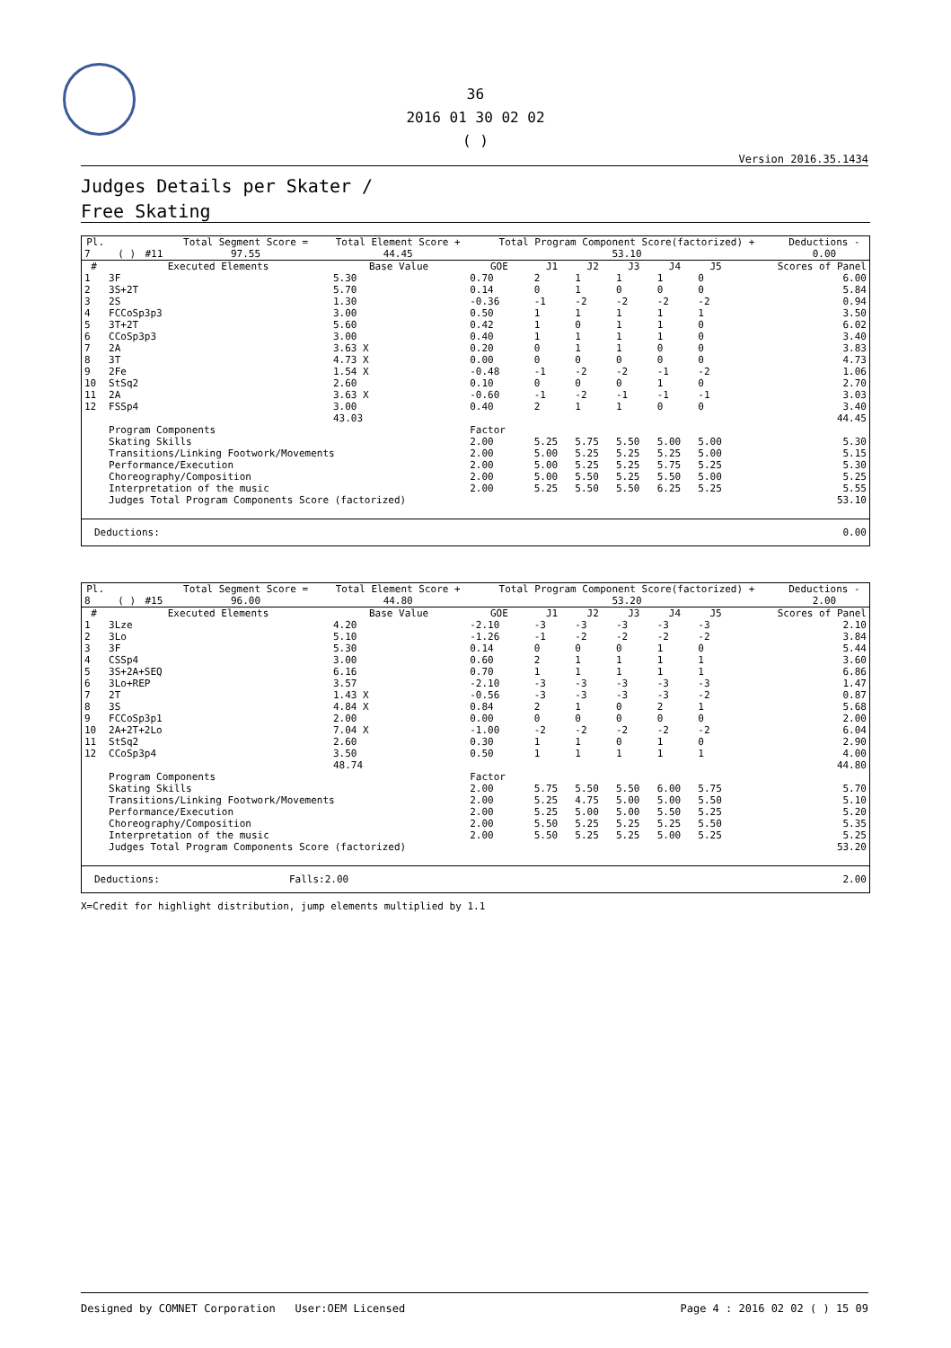36
2016 01 30 02 02
( )
Version 2016.35.1434
Judges Details per Skater /
Free Skating
| Pl. | | | | Total Segment Score = | Total Element Score + | Total Program Component Score(factorized) + | Deductions - |
| --- | --- | --- | --- | --- | --- | --- | --- |
| 7 | | ( ) | #11 | 97.55 | 44.45 | 53.10 | 0.00 |
| # | Executed Elements | Base Value | GOE | J1 | J2 | J3 | J4 | J5 | Scores of Panel |
| --- | --- | --- | --- | --- | --- | --- | --- | --- | --- |
| 1 | 3F | 5.30 | 0.70 | 2 | 1 | 1 | 1 | 0 | 6.00 |
| 2 | 3S+2T | 5.70 | 0.14 | 0 | 1 | 0 | 0 | 0 | 5.84 |
| 3 | 2S | 1.30 | -0.36 | -1 | -2 | -2 | -2 | -2 | 0.94 |
| 4 | FCCoSp3p3 | 3.00 | 0.50 | 1 | 1 | 1 | 1 | 1 | 3.50 |
| 5 | 3T+2T | 5.60 | 0.42 | 1 | 0 | 1 | 1 | 0 | 6.02 |
| 6 | CCoSp3p3 | 3.00 | 0.40 | 1 | 1 | 1 | 1 | 0 | 3.40 |
| 7 | 2A | 3.63 X | 0.20 | 0 | 1 | 1 | 0 | 0 | 3.83 |
| 8 | 3T | 4.73 X | 0.00 | 0 | 0 | 0 | 0 | 0 | 4.73 |
| 9 | 2Fe | 1.54 X | -0.48 | -1 | -2 | -2 | -1 | -2 | 1.06 |
| 10 | StSq2 | 2.60 | 0.10 | 0 | 0 | 0 | 1 | 0 | 2.70 |
| 11 | 2A | 3.63 X | -0.60 | -1 | -2 | -1 | -1 | -1 | 3.03 |
| 12 | FSSp4 | 3.00 | 0.40 | 2 | 1 | 1 | 0 | 0 | 3.40 |
| | | 43.03 | | | | | | | 44.45 |
| | Program Components | | Factor | | | | | | |
| | Skating Skills | | 2.00 | 5.25 | 5.75 | 5.50 | 5.00 | 5.00 | 5.30 |
| | Transitions/Linking Footwork/Movements | | 2.00 | 5.00 | 5.25 | 5.25 | 5.25 | 5.00 | 5.15 |
| | Performance/Execution | | 2.00 | 5.00 | 5.25 | 5.25 | 5.75 | 5.25 | 5.30 |
| | Choreography/Composition | | 2.00 | 5.00 | 5.50 | 5.25 | 5.50 | 5.00 | 5.25 |
| | Interpretation of the music | | 2.00 | 5.25 | 5.50 | 5.50 | 6.25 | 5.25 | 5.55 |
| | Judges Total Program Components Score (factorized) | | | | | | | | 53.10 |
| Deductions: | 0.00 |
| Pl. | | | | Total Segment Score = | Total Element Score + | Total Program Component Score(factorized) + | Deductions - |
| --- | --- | --- | --- | --- | --- | --- | --- |
| 8 | | ( ) | #15 | 96.00 | 44.80 | 53.20 | 2.00 |
| # | Executed Elements | Base Value | GOE | J1 | J2 | J3 | J4 | J5 | Scores of Panel |
| --- | --- | --- | --- | --- | --- | --- | --- | --- | --- |
| 1 | 3Lze | 4.20 | -2.10 | -3 | -3 | -3 | -3 | -3 | 2.10 |
| 2 | 3Lo | 5.10 | -1.26 | -1 | -2 | -2 | -2 | -2 | 3.84 |
| 3 | 3F | 5.30 | 0.14 | 0 | 0 | 0 | 1 | 0 | 5.44 |
| 4 | CSSp4 | 3.00 | 0.60 | 2 | 1 | 1 | 1 | 1 | 3.60 |
| 5 | 3S+2A+SEQ | 6.16 | 0.70 | 1 | 1 | 1 | 1 | 1 | 6.86 |
| 6 | 3Lo+REP | 3.57 | -2.10 | -3 | -3 | -3 | -3 | -3 | 1.47 |
| 7 | 2T | 1.43 X | -0.56 | -3 | -3 | -3 | -3 | -2 | 0.87 |
| 8 | 3S | 4.84 X | 0.84 | 2 | 1 | 0 | 2 | 1 | 5.68 |
| 9 | FCCoSp3p1 | 2.00 | 0.00 | 0 | 0 | 0 | 0 | 0 | 2.00 |
| 10 | 2A+2T+2Lo | 7.04 X | -1.00 | -2 | -2 | -2 | -2 | -2 | 6.04 |
| 11 | StSq2 | 2.60 | 0.30 | 1 | 1 | 0 | 1 | 0 | 2.90 |
| 12 | CCoSp3p4 | 3.50 | 0.50 | 1 | 1 | 1 | 1 | 1 | 4.00 |
| | | 48.74 | | | | | | | 44.80 |
| | Program Components | | Factor | | | | | | |
| | Skating Skills | | 2.00 | 5.75 | 5.50 | 5.50 | 6.00 | 5.75 | 5.70 |
| | Transitions/Linking Footwork/Movements | | 2.00 | 5.25 | 4.75 | 5.00 | 5.00 | 5.50 | 5.10 |
| | Performance/Execution | | 2.00 | 5.25 | 5.00 | 5.00 | 5.50 | 5.25 | 5.20 |
| | Choreography/Composition | | 2.00 | 5.50 | 5.25 | 5.25 | 5.25 | 5.50 | 5.35 |
| | Interpretation of the music | | 2.00 | 5.50 | 5.25 | 5.25 | 5.00 | 5.25 | 5.25 |
| | Judges Total Program Components Score (factorized) | | | | | | | | 53.20 |
| Deductions: | Falls:2.00 | 2.00 |
X=Credit for highlight distribution, jump elements multiplied by 1.1
Designed by COMNET Corporation User:OEM Licensed Page 4 : 2016 02 02 ( ) 15 09